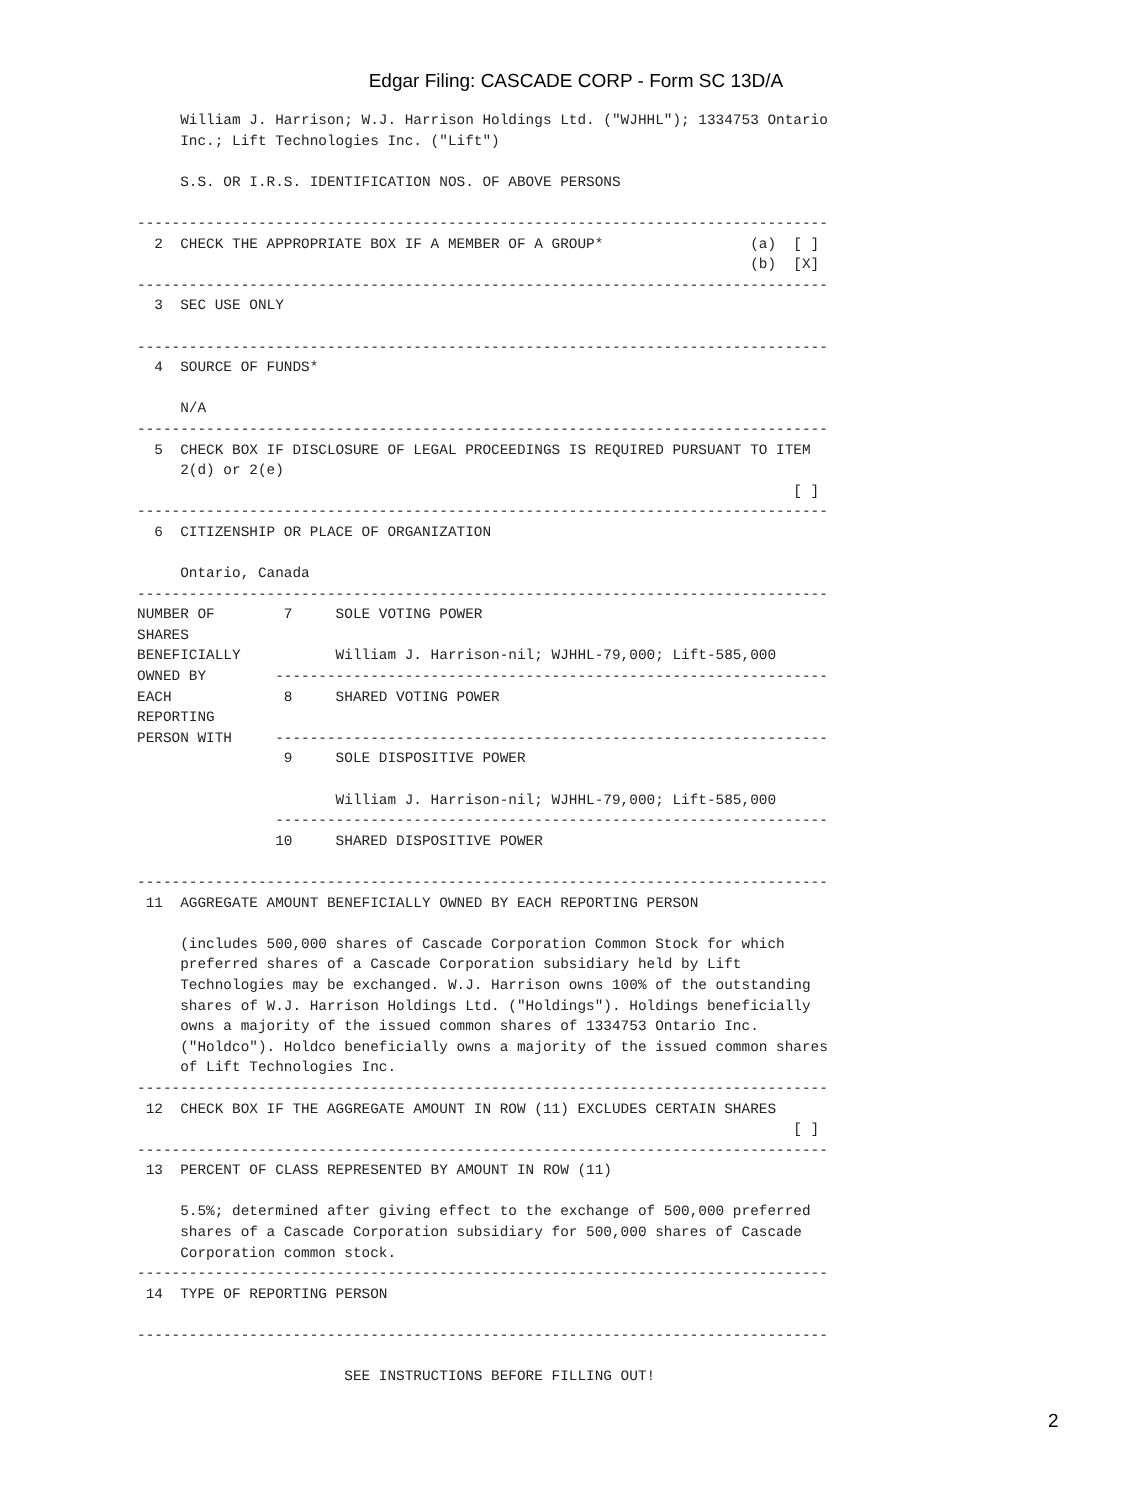Edgar Filing: CASCADE CORP - Form SC 13D/A
     William J. Harrison; W.J. Harrison Holdings Ltd. ("WJHHL"); 1334753 Ontario
     Inc.; Lift Technologies Inc. ("Lift")

     S.S. OR I.R.S. IDENTIFICATION NOS. OF ABOVE PERSONS

--------------------------------------------------------------------------------
  2  CHECK THE APPROPRIATE BOX IF A MEMBER OF A GROUP*                 (a)  [ ]
                                                                       (b)  [X]
--------------------------------------------------------------------------------
  3  SEC USE ONLY

--------------------------------------------------------------------------------
  4  SOURCE OF FUNDS*

     N/A
--------------------------------------------------------------------------------
  5  CHECK BOX IF DISCLOSURE OF LEGAL PROCEEDINGS IS REQUIRED PURSUANT TO ITEM
     2(d) or 2(e)
                                                                            [ ]
--------------------------------------------------------------------------------
  6  CITIZENSHIP OR PLACE OF ORGANIZATION

     Ontario, Canada
--------------------------------------------------------------------------------
NUMBER OF        7     SOLE VOTING POWER
SHARES
BENEFICIALLY           William J. Harrison-nil; WJHHL-79,000; Lift-585,000
OWNED BY        ----------------------------------------------------------------
EACH             8     SHARED VOTING POWER
REPORTING
PERSON WITH     ----------------------------------------------------------------
                 9     SOLE DISPOSITIVE POWER

                       William J. Harrison-nil; WJHHL-79,000; Lift-585,000
                ----------------------------------------------------------------
                10     SHARED DISPOSITIVE POWER

--------------------------------------------------------------------------------
 11  AGGREGATE AMOUNT BENEFICIALLY OWNED BY EACH REPORTING PERSON

     (includes 500,000 shares of Cascade Corporation Common Stock for which
     preferred shares of a Cascade Corporation subsidiary held by Lift
     Technologies may be exchanged. W.J. Harrison owns 100% of the outstanding
     shares of W.J. Harrison Holdings Ltd. ("Holdings"). Holdings beneficially
     owns a majority of the issued common shares of 1334753 Ontario Inc.
     ("Holdco"). Holdco beneficially owns a majority of the issued common shares
     of Lift Technologies Inc.
--------------------------------------------------------------------------------
 12  CHECK BOX IF THE AGGREGATE AMOUNT IN ROW (11) EXCLUDES CERTAIN SHARES
                                                                            [ ]
--------------------------------------------------------------------------------
 13  PERCENT OF CLASS REPRESENTED BY AMOUNT IN ROW (11)

     5.5%; determined after giving effect to the exchange of 500,000 preferred
     shares of a Cascade Corporation subsidiary for 500,000 shares of Cascade
     Corporation common stock.
--------------------------------------------------------------------------------
 14  TYPE OF REPORTING PERSON

--------------------------------------------------------------------------------

                        SEE INSTRUCTIONS BEFORE FILLING OUT!
2